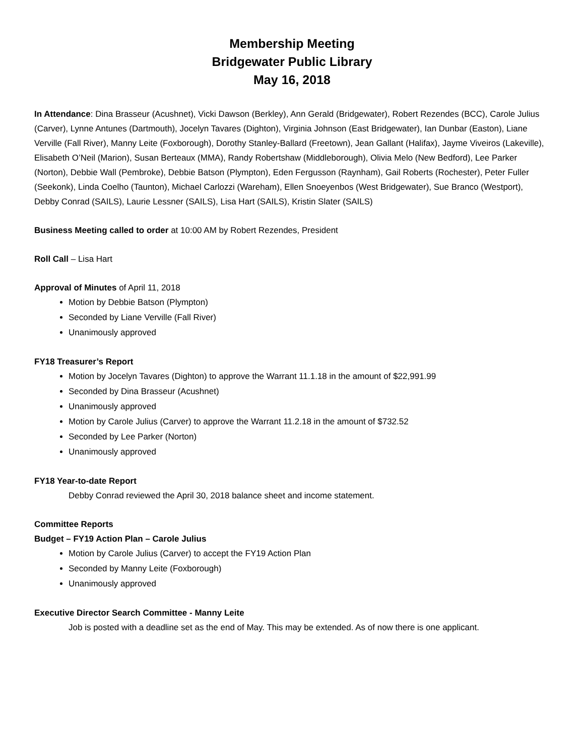Membership Meeting
Bridgewater Public Library
May 16, 2018
In Attendance: Dina Brasseur (Acushnet), Vicki Dawson (Berkley), Ann Gerald (Bridgewater), Robert Rezendes (BCC), Carole Julius (Carver), Lynne Antunes (Dartmouth), Jocelyn Tavares (Dighton), Virginia Johnson (East Bridgewater), Ian Dunbar (Easton), Liane Verville (Fall River), Manny Leite (Foxborough), Dorothy Stanley-Ballard (Freetown), Jean Gallant (Halifax), Jayme Viveiros (Lakeville), Elisabeth O’Neil (Marion), Susan Berteaux (MMA), Randy Robertshaw (Middleborough), Olivia Melo (New Bedford), Lee Parker (Norton), Debbie Wall (Pembroke), Debbie Batson (Plympton), Eden Fergusson (Raynham), Gail Roberts (Rochester), Peter Fuller (Seekonk), Linda Coelho (Taunton), Michael Carlozzi (Wareham), Ellen Snoeyenbos (West Bridgewater), Sue Branco (Westport), Debby Conrad (SAILS), Laurie Lessner (SAILS), Lisa Hart (SAILS), Kristin Slater (SAILS)
Business Meeting called to order at 10:00 AM by Robert Rezendes, President
Roll Call – Lisa Hart
Approval of Minutes of April 11, 2018
Motion by Debbie Batson (Plympton)
Seconded by Liane Verville (Fall River)
Unanimously approved
FY18 Treasurer’s Report
Motion by Jocelyn Tavares (Dighton) to approve the Warrant 11.1.18 in the amount of $22,991.99
Seconded by Dina Brasseur (Acushnet)
Unanimously approved
Motion by Carole Julius (Carver) to approve the Warrant 11.2.18 in the amount of $732.52
Seconded by Lee Parker (Norton)
Unanimously approved
FY18 Year-to-date Report
Debby Conrad reviewed the April 30, 2018 balance sheet and income statement.
Committee Reports
Budget – FY19 Action Plan – Carole Julius
Motion by Carole Julius (Carver) to accept the FY19 Action Plan
Seconded by Manny Leite (Foxborough)
Unanimously approved
Executive Director Search Committee - Manny Leite
Job is posted with a deadline set as the end of May. This may be extended. As of now there is one applicant.